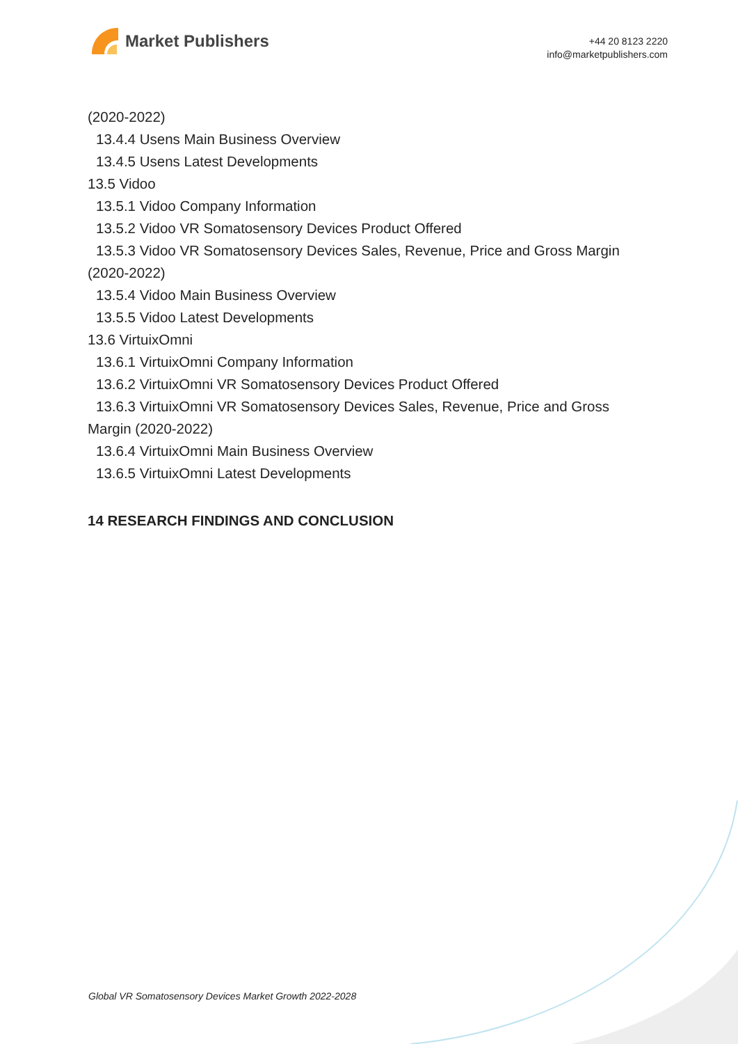Market Publishers
+44 20 8123 2220
info@marketpublishers.com
(2020-2022)
13.4.4 Usens Main Business Overview
13.4.5 Usens Latest Developments
13.5 Vidoo
13.5.1 Vidoo Company Information
13.5.2 Vidoo VR Somatosensory Devices Product Offered
13.5.3 Vidoo VR Somatosensory Devices Sales, Revenue, Price and Gross Margin
(2020-2022)
13.5.4 Vidoo Main Business Overview
13.5.5 Vidoo Latest Developments
13.6 VirtuixOmni
13.6.1 VirtuixOmni Company Information
13.6.2 VirtuixOmni VR Somatosensory Devices Product Offered
13.6.3 VirtuixOmni VR Somatosensory Devices Sales, Revenue, Price and Gross
Margin (2020-2022)
13.6.4 VirtuixOmni Main Business Overview
13.6.5 VirtuixOmni Latest Developments
14 RESEARCH FINDINGS AND CONCLUSION
Global VR Somatosensory Devices Market Growth 2022-2028